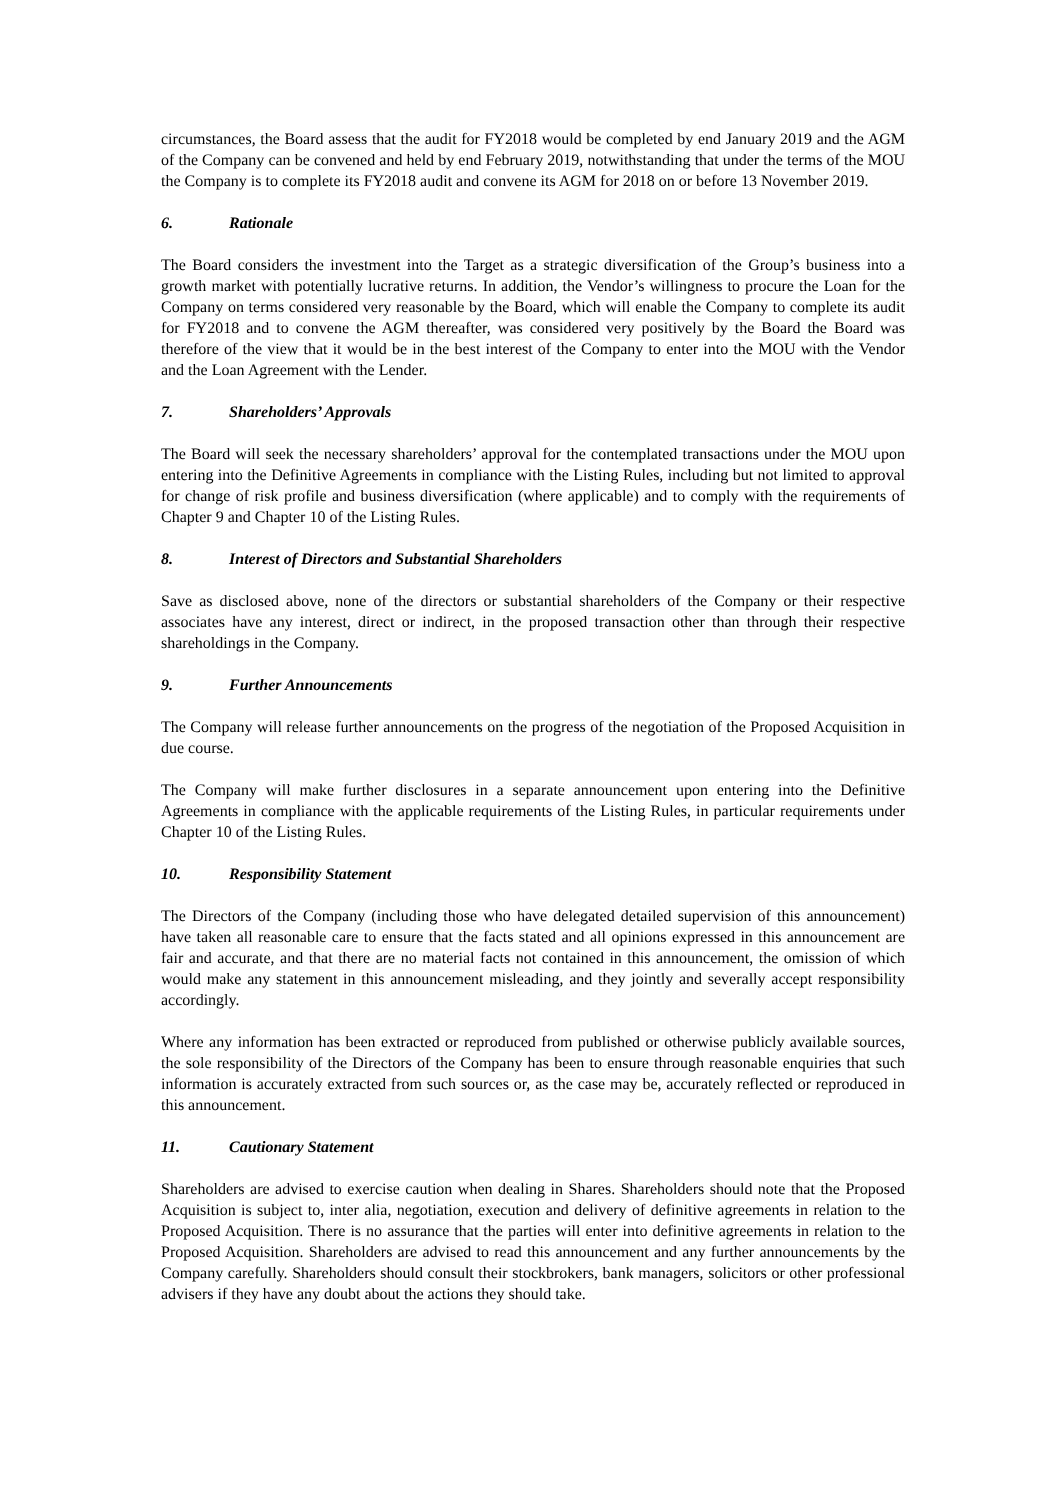circumstances, the Board assess that the audit for FY2018 would be completed by end January 2019 and the AGM of the Company can be convened and held by end February 2019, notwithstanding that under the terms of the MOU the Company is to complete its FY2018 audit and convene its AGM for 2018 on or before 13 November 2019.
6. Rationale
The Board considers the investment into the Target as a strategic diversification of the Group’s business into a growth market with potentially lucrative returns. In addition, the Vendor’s willingness to procure the Loan for the Company on terms considered very reasonable by the Board, which will enable the Company to complete its audit for FY2018 and to convene the AGM thereafter, was considered very positively by the Board the Board was therefore of the view that it would be in the best interest of the Company to enter into the MOU with the Vendor and the Loan Agreement with the Lender.
7. Shareholders’ Approvals
The Board will seek the necessary shareholders’ approval for the contemplated transactions under the MOU upon entering into the Definitive Agreements in compliance with the Listing Rules, including but not limited to approval for change of risk profile and business diversification (where applicable) and to comply with the requirements of Chapter 9 and Chapter 10 of the Listing Rules.
8. Interest of Directors and Substantial Shareholders
Save as disclosed above, none of the directors or substantial shareholders of the Company or their respective associates have any interest, direct or indirect, in the proposed transaction other than through their respective shareholdings in the Company.
9. Further Announcements
The Company will release further announcements on the progress of the negotiation of the Proposed Acquisition in due course.
The Company will make further disclosures in a separate announcement upon entering into the Definitive Agreements in compliance with the applicable requirements of the Listing Rules, in particular requirements under Chapter 10 of the Listing Rules.
10. Responsibility Statement
The Directors of the Company (including those who have delegated detailed supervision of this announcement) have taken all reasonable care to ensure that the facts stated and all opinions expressed in this announcement are fair and accurate, and that there are no material facts not contained in this announcement, the omission of which would make any statement in this announcement misleading, and they jointly and severally accept responsibility accordingly.
Where any information has been extracted or reproduced from published or otherwise publicly available sources, the sole responsibility of the Directors of the Company has been to ensure through reasonable enquiries that such information is accurately extracted from such sources or, as the case may be, accurately reflected or reproduced in this announcement.
11. Cautionary Statement
Shareholders are advised to exercise caution when dealing in Shares. Shareholders should note that the Proposed Acquisition is subject to, inter alia, negotiation, execution and delivery of definitive agreements in relation to the Proposed Acquisition. There is no assurance that the parties will enter into definitive agreements in relation to the Proposed Acquisition. Shareholders are advised to read this announcement and any further announcements by the Company carefully. Shareholders should consult their stockbrokers, bank managers, solicitors or other professional advisers if they have any doubt about the actions they should take.